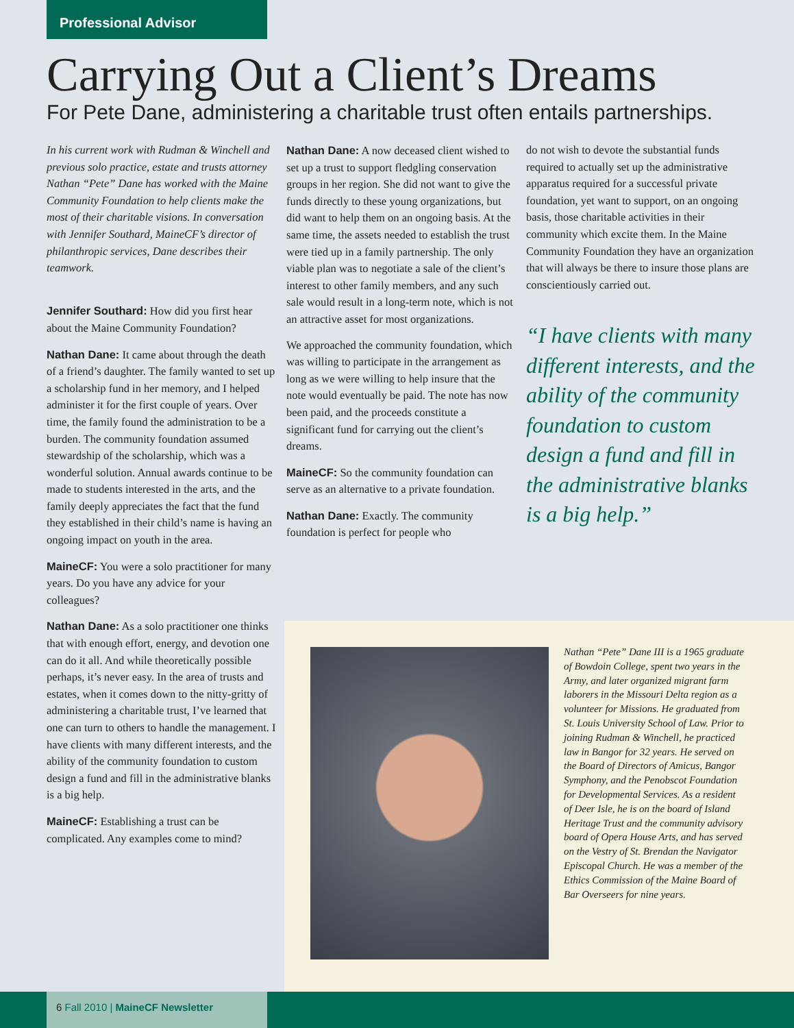Professional Advisor
Carrying Out a Client’s Dreams
For Pete Dane, administering a charitable trust often entails partnerships.
In his current work with Rudman & Winchell and previous solo practice, estate and trusts attorney Nathan “Pete” Dane has worked with the Maine Community Foundation to help clients make the most of their charitable visions. In conversation with Jennifer Southard, MaineCF’s director of philanthropic services, Dane describes their teamwork.
Jennifer Southard: How did you first hear about the Maine Community Foundation?
Nathan Dane: It came about through the death of a friend’s daughter. The family wanted to set up a scholarship fund in her memory, and I helped administer it for the first couple of years. Over time, the family found the administration to be a burden. The community foundation assumed stewardship of the scholarship, which was a wonderful solution. Annual awards continue to be made to students interested in the arts, and the family deeply appreciates the fact that the fund they established in their child’s name is having an ongoing impact on youth in the area.
MaineCF: You were a solo practitioner for many years. Do you have any advice for your colleagues?
Nathan Dane: As a solo practitioner one thinks that with enough effort, energy, and devotion one can do it all. And while theoretically possible perhaps, it’s never easy. In the area of trusts and estates, when it comes down to the nitty-gritty of administering a charitable trust, I’ve learned that one can turn to others to handle the management. I have clients with many different interests, and the ability of the community foundation to custom design a fund and fill in the administrative blanks is a big help.
MaineCF: Establishing a trust can be complicated. Any examples come to mind?
Nathan Dane: A now deceased client wished to set up a trust to support fledgling conservation groups in her region. She did not want to give the funds directly to these young organizations, but did want to help them on an ongoing basis. At the same time, the assets needed to establish the trust were tied up in a family partnership. The only viable plan was to negotiate a sale of the client’s interest to other family members, and any such sale would result in a long-term note, which is not an attractive asset for most organizations.
We approached the community foundation, which was willing to participate in the arrangement as long as we were willing to help insure that the note would eventually be paid. The note has now been paid, and the proceeds constitute a significant fund for carrying out the client’s dreams.
MaineCF: So the community foundation can serve as an alternative to a private foundation.
Nathan Dane: Exactly. The community foundation is perfect for people who
do not wish to devote the substantial funds required to actually set up the administrative apparatus required for a successful private foundation, yet want to support, on an ongoing basis, those charitable activities in their community which excite them. In the Maine Community Foundation they have an organization that will always be there to insure those plans are conscientiously carried out.
“I have clients with many different interests, and the ability of the community foundation to custom design a fund and fill in the administrative blanks is a big help.”
Nathan “Pete” Dane III is a 1965 graduate of Bowdoin College, spent two years in the Army, and later organized migrant farm laborers in the Missouri Delta region as a volunteer for Missions. He graduated from St. Louis University School of Law. Prior to joining Rudman & Winchell, he practiced law in Bangor for 32 years. He served on the Board of Directors of Amicus, Bangor Symphony, and the Penobscot Foundation for Developmental Services. As a resident of Deer Isle, he is on the board of Island Heritage Trust and the community advisory board of Opera House Arts, and has served on the Vestry of St. Brendan the Navigator Episcopal Church. He was a member of the Ethics Commission of the Maine Board of Bar Overseers for nine years.
6 Fall 2010 | MaineCF Newsletter